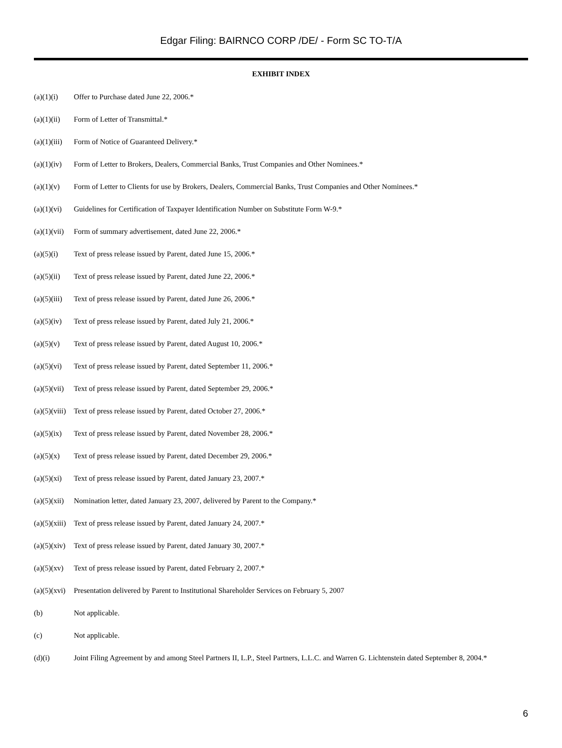Edgar Filing: BAIRNCO CORP /DE/ - Form SC TO-T/A
EXHIBIT INDEX
| (a)(1)(i) | Offer to Purchase dated June 22, 2006.* |
| (a)(1)(ii) | Form of Letter of Transmittal.* |
| (a)(1)(iii) | Form of Notice of Guaranteed Delivery.* |
| (a)(1)(iv) | Form of Letter to Brokers, Dealers, Commercial Banks, Trust Companies and Other Nominees.* |
| (a)(1)(v) | Form of Letter to Clients for use by Brokers, Dealers, Commercial Banks, Trust Companies and Other Nominees.* |
| (a)(1)(vi) | Guidelines for Certification of Taxpayer Identification Number on Substitute Form W-9.* |
| (a)(1)(vii) | Form of summary advertisement, dated June 22, 2006.* |
| (a)(5)(i) | Text of press release issued by Parent, dated June 15, 2006.* |
| (a)(5)(ii) | Text of press release issued by Parent, dated June 22, 2006.* |
| (a)(5)(iii) | Text of press release issued by Parent, dated June 26, 2006.* |
| (a)(5)(iv) | Text of press release issued by Parent, dated July 21, 2006.* |
| (a)(5)(v) | Text of press release issued by Parent, dated August 10, 2006.* |
| (a)(5)(vi) | Text of press release issued by Parent, dated September 11, 2006.* |
| (a)(5)(vii) | Text of press release issued by Parent, dated September 29, 2006.* |
| (a)(5)(viii) | Text of press release issued by Parent, dated October 27, 2006.* |
| (a)(5)(ix) | Text of press release issued by Parent, dated November 28, 2006.* |
| (a)(5)(x) | Text of press release issued by Parent, dated December 29, 2006.* |
| (a)(5)(xi) | Text of press release issued by Parent, dated January 23, 2007.* |
| (a)(5)(xii) | Nomination letter, dated January 23, 2007, delivered by Parent to the Company.* |
| (a)(5)(xiii) | Text of press release issued by Parent, dated January 24, 2007.* |
| (a)(5)(xiv) | Text of press release issued by Parent, dated January 30, 2007.* |
| (a)(5)(xv) | Text of press release issued by Parent, dated February 2, 2007.* |
| (a)(5)(xvi) | Presentation delivered by Parent to Institutional Shareholder Services on February 5, 2007 |
| (b) | Not applicable. |
| (c) | Not applicable. |
| (d)(i) | Joint Filing Agreement by and among Steel Partners II, L.P., Steel Partners, L.L.C. and Warren G. Lichtenstein dated September 8, 2004.* |
6